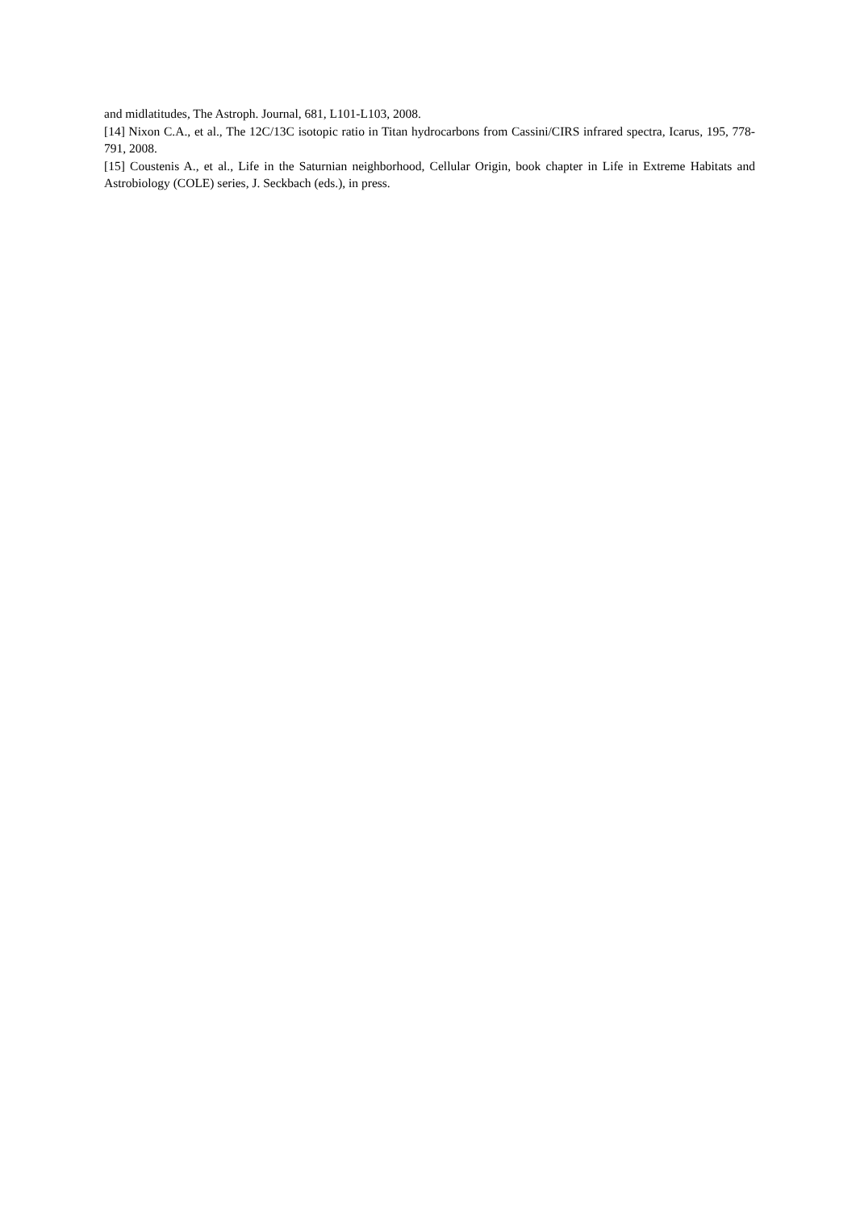and midlatitudes, The Astroph. Journal, 681, L101-L103, 2008.
[14] Nixon C.A., et al., The 12C/13C isotopic ratio in Titan hydrocarbons from Cassini/CIRS infrared spectra, Icarus, 195, 778-791, 2008.
[15] Coustenis A., et al., Life in the Saturnian neighborhood, Cellular Origin, book chapter in Life in Extreme Habitats and Astrobiology (COLE) series, J. Seckbach (eds.), in press.